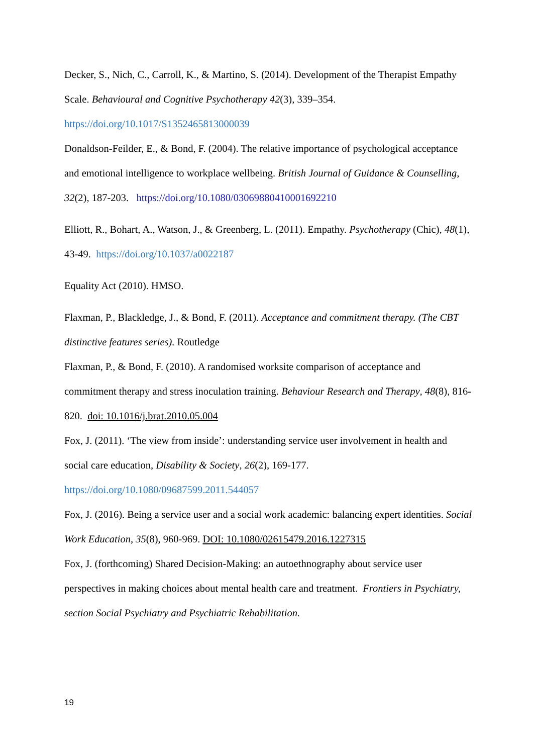Decker, S., Nich, C., Carroll, K., & Martino, S. (2014). Development of the Therapist Empathy Scale. Behavioural and Cognitive Psychotherapy 42(3), 339–354. https://doi.org/10.1017/S1352465813000039
Donaldson-Feilder, E., & Bond, F. (2004). The relative importance of psychological acceptance and emotional intelligence to workplace wellbeing. British Journal of Guidance & Counselling, 32(2), 187-203. https://doi.org/10.1080/03069880410001692210
Elliott, R., Bohart, A., Watson, J., & Greenberg, L. (2011). Empathy. Psychotherapy (Chic), 48(1), 43-49. https://doi.org/10.1037/a0022187
Equality Act (2010). HMSO.
Flaxman, P., Blackledge, J., & Bond, F. (2011). Acceptance and commitment therapy. (The CBT distinctive features series). Routledge
Flaxman, P., & Bond, F. (2010). A randomised worksite comparison of acceptance and commitment therapy and stress inoculation training. Behaviour Research and Therapy, 48(8), 816-820. doi: 10.1016/j.brat.2010.05.004
Fox, J. (2011). ‘The view from inside’: understanding service user involvement in health and social care education, Disability & Society, 26(2), 169-177. https://doi.org/10.1080/09687599.2011.544057
Fox, J. (2016). Being a service user and a social work academic: balancing expert identities. Social Work Education, 35(8), 960-969. DOI: 10.1080/02615479.2016.1227315
Fox, J. (forthcoming) Shared Decision-Making: an autoethnography about service user perspectives in making choices about mental health care and treatment. Frontiers in Psychiatry, section Social Psychiatry and Psychiatric Rehabilitation.
19